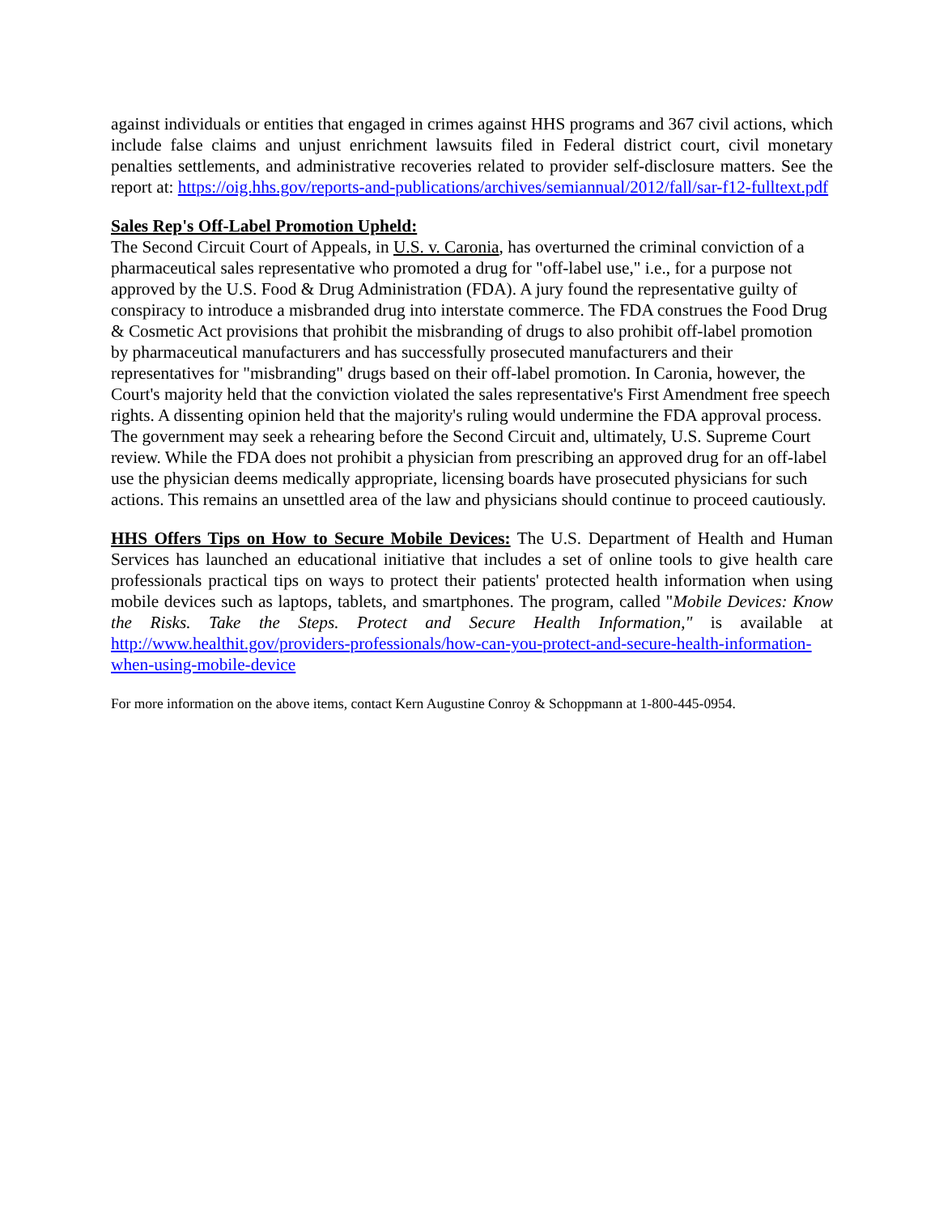against individuals or entities that engaged in crimes against HHS programs and 367 civil actions, which include false claims and unjust enrichment lawsuits filed in Federal district court, civil monetary penalties settlements, and administrative recoveries related to provider self-disclosure matters. See the report at: https://oig.hhs.gov/reports-and-publications/archives/semiannual/2012/fall/sar-f12-fulltext.pdf
Sales Rep's Off-Label Promotion Upheld:
The Second Circuit Court of Appeals, in U.S. v. Caronia, has overturned the criminal conviction of a pharmaceutical sales representative who promoted a drug for "off-label use," i.e., for a purpose not approved by the U.S. Food & Drug Administration (FDA). A jury found the representative guilty of conspiracy to introduce a misbranded drug into interstate commerce. The FDA construes the Food Drug & Cosmetic Act provisions that prohibit the misbranding of drugs to also prohibit off-label promotion by pharmaceutical manufacturers and has successfully prosecuted manufacturers and their representatives for "misbranding" drugs based on their off-label promotion. In Caronia, however, the Court's majority held that the conviction violated the sales representative's First Amendment free speech rights. A dissenting opinion held that the majority's ruling would undermine the FDA approval process. The government may seek a rehearing before the Second Circuit and, ultimately, U.S. Supreme Court review. While the FDA does not prohibit a physician from prescribing an approved drug for an off-label use the physician deems medically appropriate, licensing boards have prosecuted physicians for such actions. This remains an unsettled area of the law and physicians should continue to proceed cautiously.
HHS Offers Tips on How to Secure Mobile Devices: The U.S. Department of Health and Human Services has launched an educational initiative that includes a set of online tools to give health care professionals practical tips on ways to protect their patients' protected health information when using mobile devices such as laptops, tablets, and smartphones. The program, called "Mobile Devices: Know the Risks. Take the Steps. Protect and Secure Health Information," is available at http://www.healthit.gov/providers-professionals/how-can-you-protect-and-secure-health-information-when-using-mobile-device
For more information on the above items, contact Kern Augustine Conroy & Schoppmann at 1-800-445-0954.